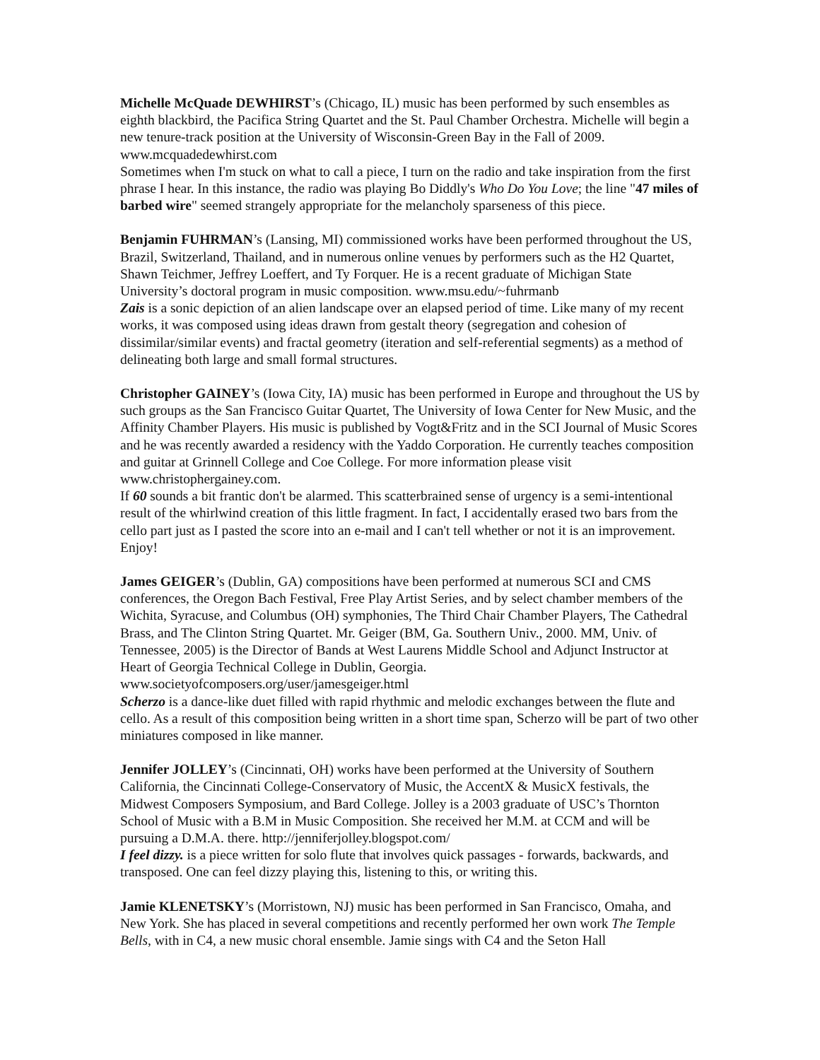Michelle McQuade DEWHIRST’s (Chicago, IL) music has been performed by such ensembles as eighth blackbird, the Pacifica String Quartet and the St. Paul Chamber Orchestra. Michelle will begin a new tenure-track position at the University of Wisconsin-Green Bay in the Fall of 2009. www.mcquadedewhirst.com
Sometimes when I'm stuck on what to call a piece, I turn on the radio and take inspiration from the first phrase I hear. In this instance, the radio was playing Bo Diddly's Who Do You Love; the line "47 miles of barbed wire" seemed strangely appropriate for the melancholy sparseness of this piece.
Benjamin FUHRMAN’s (Lansing, MI) commissioned works have been performed throughout the US, Brazil, Switzerland, Thailand, and in numerous online venues by performers such as the H2 Quartet, Shawn Teichmer, Jeffrey Loeffert, and Ty Forquer. He is a recent graduate of Michigan State University’s doctoral program in music composition. www.msu.edu/~fuhrmanb
Zais is a sonic depiction of an alien landscape over an elapsed period of time. Like many of my recent works, it was composed using ideas drawn from gestalt theory (segregation and cohesion of dissimilar/similar events) and fractal geometry (iteration and self-referential segments) as a method of delineating both large and small formal structures.
Christopher GAINEY’s (Iowa City, IA) music has been performed in Europe and throughout the US by such groups as the San Francisco Guitar Quartet, The University of Iowa Center for New Music, and the Affinity Chamber Players. His music is published by Vogt&Fritz and in the SCI Journal of Music Scores and he was recently awarded a residency with the Yaddo Corporation. He currently teaches composition and guitar at Grinnell College and Coe College. For more information please visit www.christophergainey.com.
If 60 sounds a bit frantic don't be alarmed. This scatterbrained sense of urgency is a semi-intentional result of the whirlwind creation of this little fragment. In fact, I accidentally erased two bars from the cello part just as I pasted the score into an e-mail and I can't tell whether or not it is an improvement. Enjoy!
James GEIGER’s (Dublin, GA) compositions have been performed at numerous SCI and CMS conferences, the Oregon Bach Festival, Free Play Artist Series, and by select chamber members of the Wichita, Syracuse, and Columbus (OH) symphonies, The Third Chair Chamber Players, The Cathedral Brass, and The Clinton String Quartet. Mr. Geiger (BM, Ga. Southern Univ., 2000. MM, Univ. of Tennessee, 2005) is the Director of Bands at West Laurens Middle School and Adjunct Instructor at Heart of Georgia Technical College in Dublin, Georgia. www.societyofcomposers.org/user/jamesgeiger.html
Scherzo is a dance-like duet filled with rapid rhythmic and melodic exchanges between the flute and cello. As a result of this composition being written in a short time span, Scherzo will be part of two other miniatures composed in like manner.
Jennifer JOLLEY’s (Cincinnati, OH) works have been performed at the University of Southern California, the Cincinnati College-Conservatory of Music, the AccentX & MusicX festivals, the Midwest Composers Symposium, and Bard College. Jolley is a 2003 graduate of USC’s Thornton School of Music with a B.M in Music Composition. She received her M.M. at CCM and will be pursuing a D.M.A. there. http://jenniferjolley.blogspot.com/
I feel dizzy. is a piece written for solo flute that involves quick passages - forwards, backwards, and transposed. One can feel dizzy playing this, listening to this, or writing this.
Jamie KLENETSKY’s (Morristown, NJ) music has been performed in San Francisco, Omaha, and New York. She has placed in several competitions and recently performed her own work The Temple Bells, with in C4, a new music choral ensemble. Jamie sings with C4 and the Seton Hall